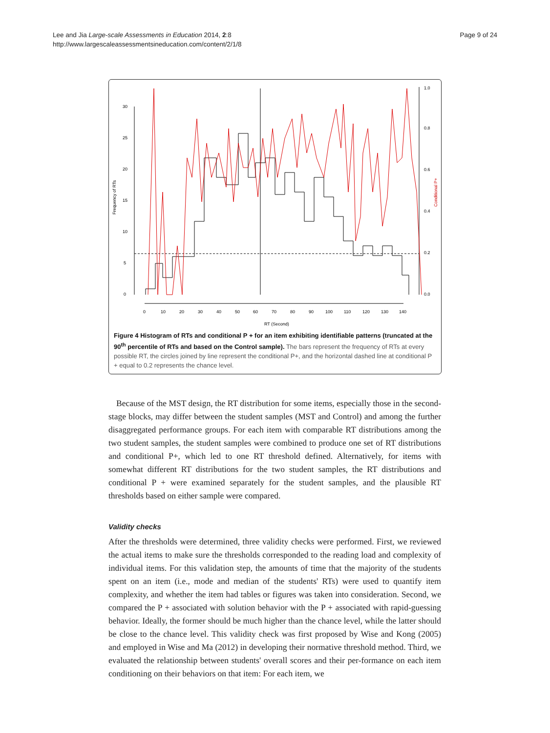Lee and Jia Large-scale Assessments in Education 2014, 2:8
http://www.largescaleassessmentsineducation.com/content/2/1/8
Page 9 of 24
Frequency of RTs
0
5
10
15
20
25
30
0.0
0.2
0.4
0.6
0.8
1.0
Conditional P+
0
10
20
30
40
50
60
70
80
90
100
110
120
130
140
RT (Second)
Figure 4 Histogram of RTs and conditional P + for an item exhibiting identifiable patterns (truncated at the 90<sup>th</sup> percentile of RTs and based on the Control sample). The bars represent the frequency of RTs at every possible RT, the circles joined by line represent the conditional P+, and the horizontal dashed line at conditional P + equal to 0.2 represents the chance level.
Because of the MST design, the RT distribution for some items, especially those in the second-stage blocks, may differ between the student samples (MST and Control) and among the further disaggregated performance groups. For each item with comparable RT distributions among the two student samples, the student samples were combined to produce one set of RT distributions and conditional P+, which led to one RT threshold defined. Alternatively, for items with somewhat different RT distributions for the two student samples, the RT distributions and conditional P + were examined separately for the student samples, and the plausible RT thresholds based on either sample were compared.
Validity checks
After the thresholds were determined, three validity checks were performed. First, we reviewed the actual items to make sure the thresholds corresponded to the reading load and complexity of individual items. For this validation step, the amounts of time that the majority of the students spent on an item (i.e., mode and median of the students' RTs) were used to quantify item complexity, and whether the item had tables or figures was taken into consideration. Second, we compared the P + associated with solution behavior with the P + associated with rapid-guessing behavior. Ideally, the former should be much higher than the chance level, while the latter should be close to the chance level. This validity check was first proposed by Wise and Kong (2005) and employed in Wise and Ma (2012) in developing their normative threshold method. Third, we evaluated the relationship between students' overall scores and their per-formance on each item conditioning on their behaviors on that item: For each item, we